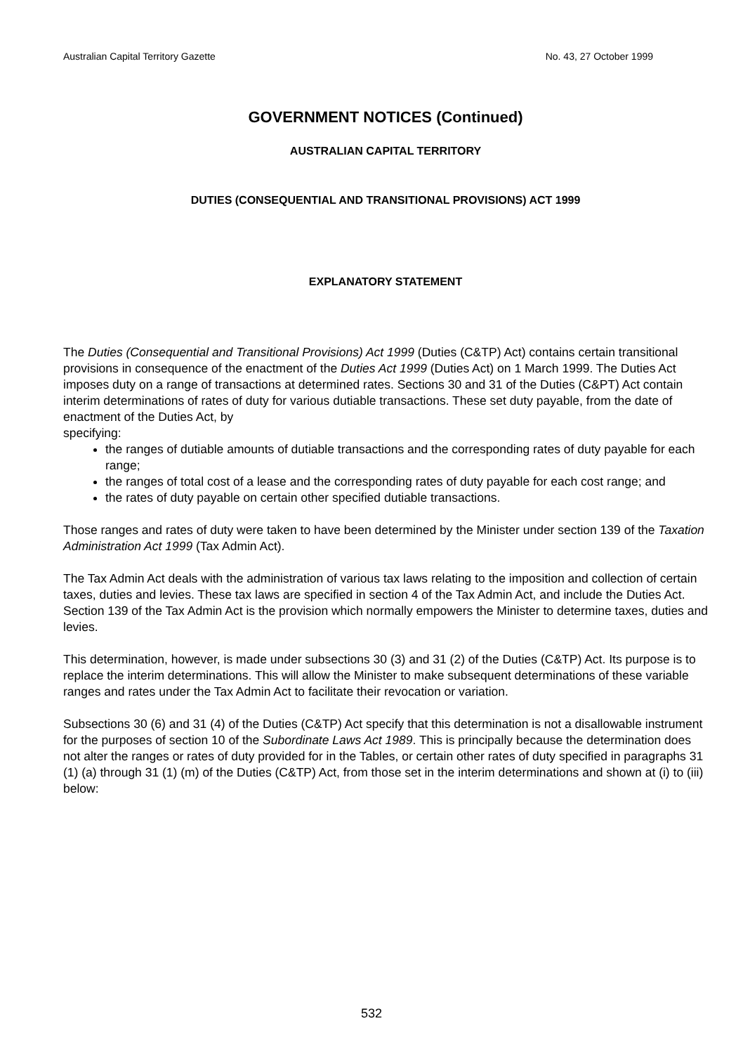Australian Capital Territory Gazette No. 43, 27 October 1999
GOVERNMENT NOTICES (Continued)
AUSTRALIAN CAPITAL TERRITORY
DUTIES (CONSEQUENTIAL AND TRANSITIONAL PROVISIONS) ACT 1999
EXPLANATORY STATEMENT
The Duties (Consequential and Transitional Provisions) Act 1999 (Duties (C&TP) Act) contains certain transitional provisions in consequence of the enactment of the Duties Act 1999 (Duties Act) on 1 March 1999. The Duties Act imposes duty on a range of transactions at determined rates. Sections 30 and 31 of the Duties (C&PT) Act contain interim determinations of rates of duty for various dutiable transactions. These set duty payable, from the date of enactment of the Duties Act, by
specifying:
the ranges of dutiable amounts of dutiable transactions and the corresponding rates of duty payable for each range;
the ranges of total cost of a lease and the corresponding rates of duty payable for each cost range; and
the rates of duty payable on certain other specified dutiable transactions.
Those ranges and rates of duty were taken to have been determined by the Minister under section 139 of the Taxation Administration Act 1999 (Tax Admin Act).
The Tax Admin Act deals with the administration of various tax laws relating to the imposition and collection of certain taxes, duties and levies. These tax laws are specified in section 4 of the Tax Admin Act, and include the Duties Act. Section 139 of the Tax Admin Act is the provision which normally empowers the Minister to determine taxes, duties and levies.
This determination, however, is made under subsections 30 (3) and 31 (2) of the Duties (C&TP) Act. Its purpose is to replace the interim determinations. This will allow the Minister to make subsequent determinations of these variable ranges and rates under the Tax Admin Act to facilitate their revocation or variation.
Subsections 30 (6) and 31 (4) of the Duties (C&TP) Act specify that this determination is not a disallowable instrument for the purposes of section 10 of the Subordinate Laws Act 1989. This is principally because the determination does not alter the ranges or rates of duty provided for in the Tables, or certain other rates of duty specified in paragraphs 31 (1) (a) through 31 (1) (m) of the Duties (C&TP) Act, from those set in the interim determinations and shown at (i) to (iii) below:
532